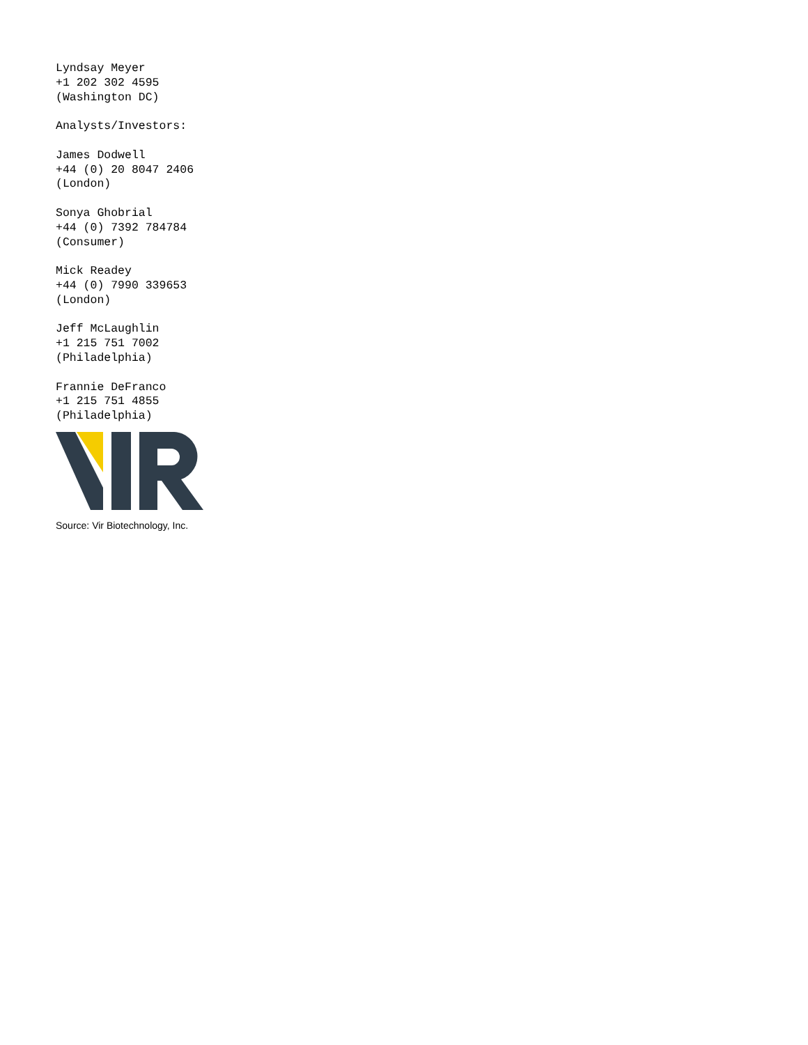Lyndsay Meyer
+1 202 302 4595
(Washington DC)
Analysts/Investors:
James Dodwell
+44 (0) 20 8047 2406
(London)
Sonya Ghobrial
+44 (0) 7392 784784
(Consumer)
Mick Readey
+44 (0) 7990 339653
(London)
Jeff McLaughlin
+1 215 751 7002
(Philadelphia)
Frannie DeFranco
+1 215 751 4855
(Philadelphia)
Source: Vir Biotechnology, Inc.